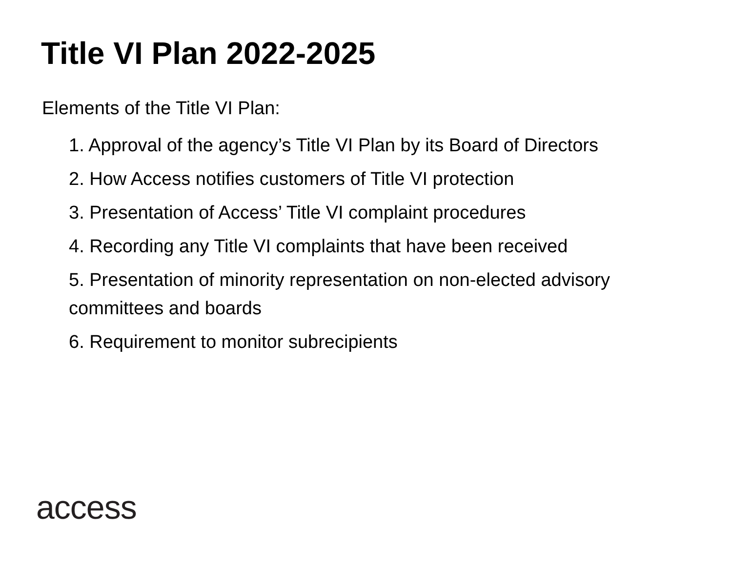Title VI Plan 2022-2025
Elements of the Title VI Plan:
1. Approval of the agency’s Title VI Plan by its Board of Directors
2. How Access notifies customers of Title VI protection
3. Presentation of Access’ Title VI complaint procedures
4. Recording any Title VI complaints that have been received
5. Presentation of minority representation on non-elected advisory committees and boards
6. Requirement to monitor subrecipients
access